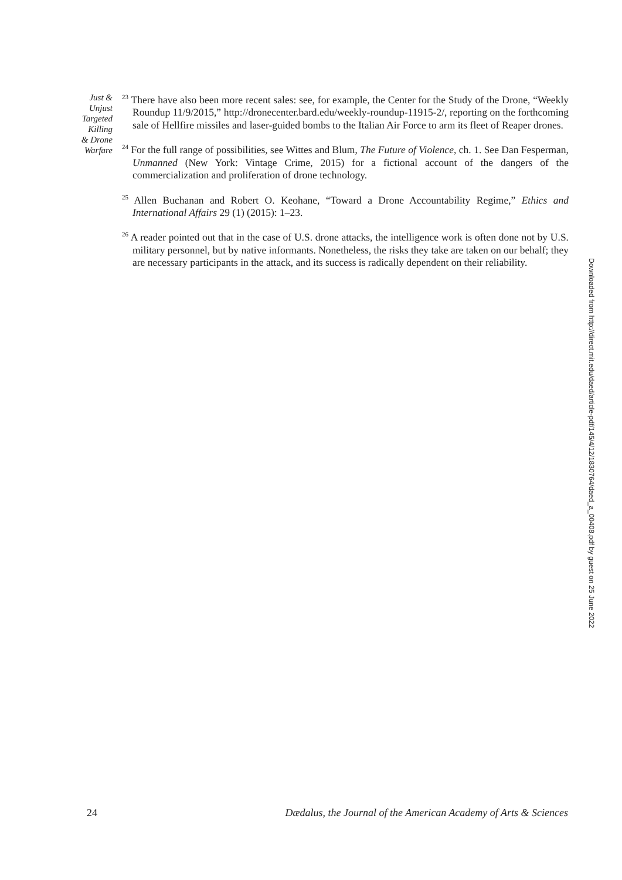Just &
Unjust
Targeted
Killing
& Drone
Warfare
<sup>23</sup> There have also been more recent sales: see, for example, the Center for the Study of the Drone, “Weekly Roundup 11/9/2015,” http://dronecenter.bard.edu/weekly-roundup-11915-2/, reporting on the forthcoming sale of Hellfire missiles and laser-guided bombs to the Italian Air Force to arm its fleet of Reaper drones.
<sup>24</sup> For the full range of possibilities, see Wittes and Blum, The Future of Violence, ch. 1. See Dan Fesperman, Unmanned (New York: Vintage Crime, 2015) for a fictional account of the dangers of the commercialization and proliferation of drone technology.
<sup>25</sup> Allen Buchanan and Robert O. Keohane, “Toward a Drone Accountability Regime,” Ethics and International Affairs 29 (1) (2015): 1–23.
<sup>26</sup> A reader pointed out that in the case of U.S. drone attacks, the intelligence work is often done not by U.S. military personnel, but by native informants. Nonetheless, the risks they take are taken on our behalf; they are necessary participants in the attack, and its success is radically dependent on their reliability.
Downloaded from http://direct.mit.edu/daed/article-pdf/145/4/12/1830764/daed_a_00408.pdf by guest on 25 June 2022
24 Dædalus, the Journal of the American Academy of Arts & Sciences